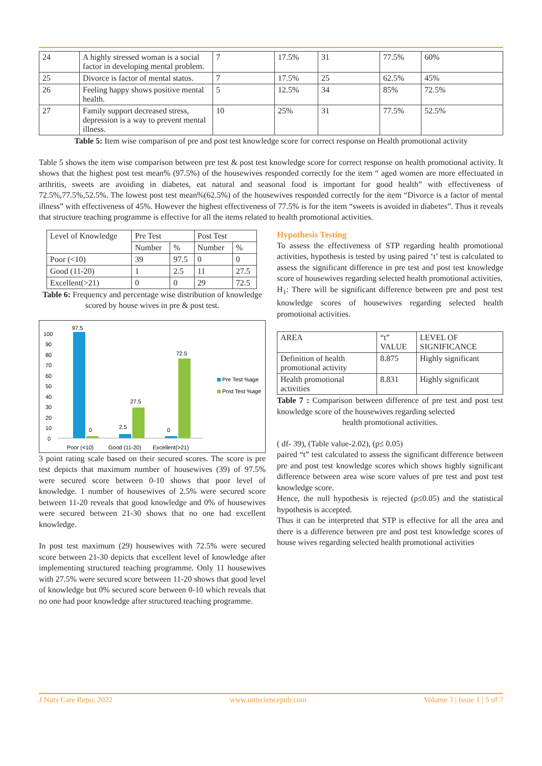| 24 | A highly stressed woman is a social factor in developing mental problem. | 7 | 17.5% | 31 | 77.5% | 60% |
| 25 | Divorce is factor of mental status. | 7 | 17.5% | 25 | 62.5% | 45% |
| 26 | Feeling happy shows positive mental health. | 5 | 12.5% | 34 | 85% | 72.5% |
| 27 | Family support decreased stress, depression is a way to prevent mental illness. | 10 | 25% | 31 | 77.5% | 52.5% |
Table 5: Item wise comparison of pre and post test knowledge score for correct response on Health promotional activity
Table 5 shows the item wise comparison between pre test & post test knowledge score for correct response on health promotional activity. It shows that the highest post test mean% (97.5%) of the housewives responded correctly for the item “ aged women are more effectuated in arthritis, sweets are avoiding in diabetes, eat natural and seasonal food is important for good health” with effectiveness of 72.5%,77.5%,52.5%. The lowest post test mean%(62.5%) of the housewives responded correctly for the item “Divorce is a factor of mental illness” with effectiveness of 45%. However the highest effectiveness of 77.5% is for the item “sweets is avoided in diabetes”. Thus it reveals that structure teaching programme is effective for all the items related to health promotional activities.
| Level of Knowledge | Pre Test | | Post Test | |
| | Number | % | Number | % |
| Poor (<10) | 39 | 97.5 | 0 | 0 |
| Good (11-20) | 1 | 2.5 | 11 | 27.5 |
| Excellent(>21) | 0 | 0 | 29 | 72.5 |
Table 6: Frequency and percentage wise distribution of knowledge scored by house wives in pre & post test.
100
90
80
70
60
50
40
30
20
10
0
97.5
0
2.5
27.5
0
72.5
Pre Test %age
Post Test %age
Poor (<10)
Good (11-20)
Excellent(>21)
3 point rating scale based on their secured scores. The score is pre test depicts that maximum number of housewives (39) of 97.5% were secured score between 0-10 shows that poor level of knowledge. 1 number of housewives of 2.5% were secured score between 11-20 reveals that good knowledge and 0% of housewives were secured between 21-30 shows that no one had excellent knowledge.
In post test maximum (29) housewives with 72.5% were secured score between 21-30 depicts that excellent level of knowledge after implementing structured teaching programme. Only 11 housewives with 27.5% were secured score between 11-20 shows that good level of knowledge but 0% secured score between 0-10 which reveals that no one had poor knowledge after structured teaching programme.
Hypothesis Testing
To assess the effectiveness of STP regarding health promotional activities, hypothesis is tested by using paired ‘t’ test is calculated to assess the significant difference in pre test and post test knowledge score of housewives regarding selected health promotional activities.
H<sub>1</sub>: There will be significant difference between pre and post test knowledge scores of housewives regarding selected health promotional activities.
| AREA | “t” VALUE | LEVEL OF SIGNIFICANCE |
| Definition of health promotional activity | 8.875 | Highly significant |
| Health promotional activities | 8.831 | Highly significant |
Table 7 : Comparison between difference of pre test and post test knowledge score of the housewives regarding selected
health promotional activities.
( df- 39), (Table value-2.02), (p≤ 0.05)
paired “t” test calculated to assess the significant difference between pre and post test knowledge scores which shows highly significant difference between area wise score values of pre test and post test knowledge score.
Hence, the null hypothesis is rejected (p≤0.05) and the statistical hypothesis is accepted.
Thus it can be interpreted that STP is effective for all the area and there is a difference between pre and post test knowledge scores of house wives regarding selected health promotional activities
J Nurs Care Repo; 2022 www.unisciencepub.com Volume 3 | Issue 1 | 5 of 7